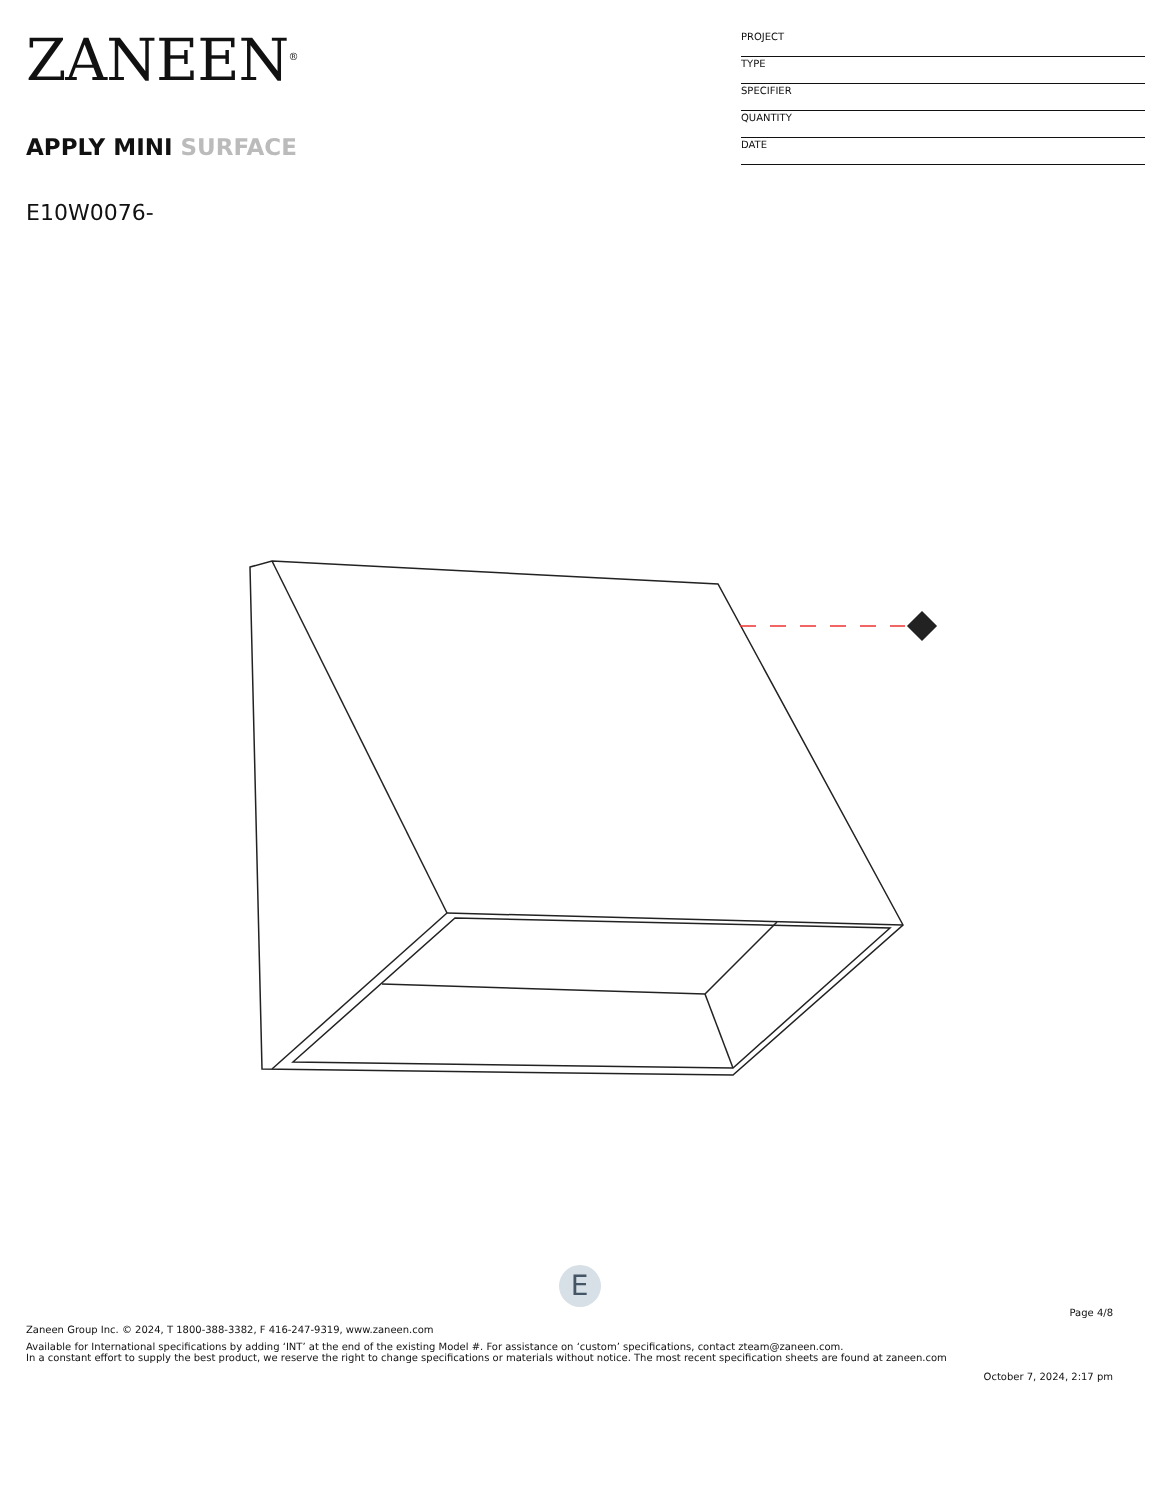ZANEEN<sup>®</sup>
APPLY MINI SURFACE
E10W0076-
PROJECT
TYPE
SPECIFIER
QUANTITY
DATE
E
Page 4/8
Zaneen Group Inc. © 2024, T 1800-388-3382, F 416-247-9319, www.zaneen.com
Available for International specifications by adding ‘INT’ at the end of the existing Model #. For assistance on ‘custom’ specifications, contact zteam@zaneen.com.
In a constant effort to supply the best product, we reserve the right to change specifications or materials without notice. The most recent specification sheets are found at zaneen.com
October 7, 2024, 2:17 pm